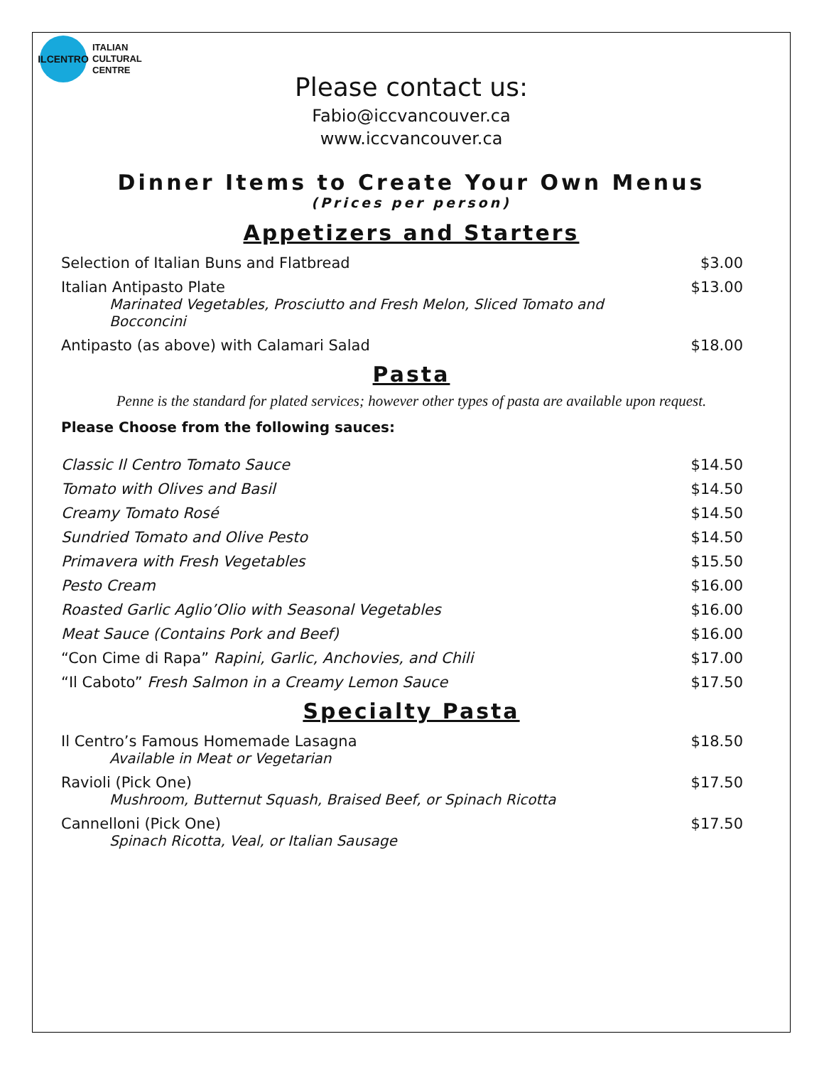ILCENTRO
ITALIAN
CULTURAL
CENTRE
Please contact us:
Fabio@iccvancouver.ca
www.iccvancouver.ca
Dinner Items to Create Your Own Menus
(Prices per person)
Appetizers and Starters
| Selection of Italian Buns and Flatbread | $3.00 |
| Italian Antipasto Plate Marinated Vegetables, Prosciutto and Fresh Melon, Sliced Tomato and Bocconcini | $13.00 |
| Antipasto (as above) with Calamari Salad | $18.00 |
Pasta
Penne is the standard for plated services; however other types of pasta are available upon request.
Please Choose from the following sauces:
| Classic Il Centro Tomato Sauce | $14.50 |
| Tomato with Olives and Basil | $14.50 |
| Creamy Tomato Rosé | $14.50 |
| Sundried Tomato and Olive Pesto | $14.50 |
| Primavera with Fresh Vegetables | $15.50 |
| Pesto Cream | $16.00 |
| Roasted Garlic Aglio’Olio with Seasonal Vegetables | $16.00 |
| Meat Sauce (Contains Pork and Beef) | $16.00 |
| “Con Cime di Rapa” Rapini, Garlic, Anchovies, and Chili | $17.00 |
| “Il Caboto” Fresh Salmon in a Creamy Lemon Sauce | $17.50 |
Specialty Pasta
| Il Centro’s Famous Homemade Lasagna Available in Meat or Vegetarian | $18.50 |
| Ravioli (Pick One) Mushroom, Butternut Squash, Braised Beef, or Spinach Ricotta | $17.50 |
| Cannelloni (Pick One) Spinach Ricotta, Veal, or Italian Sausage | $17.50 |